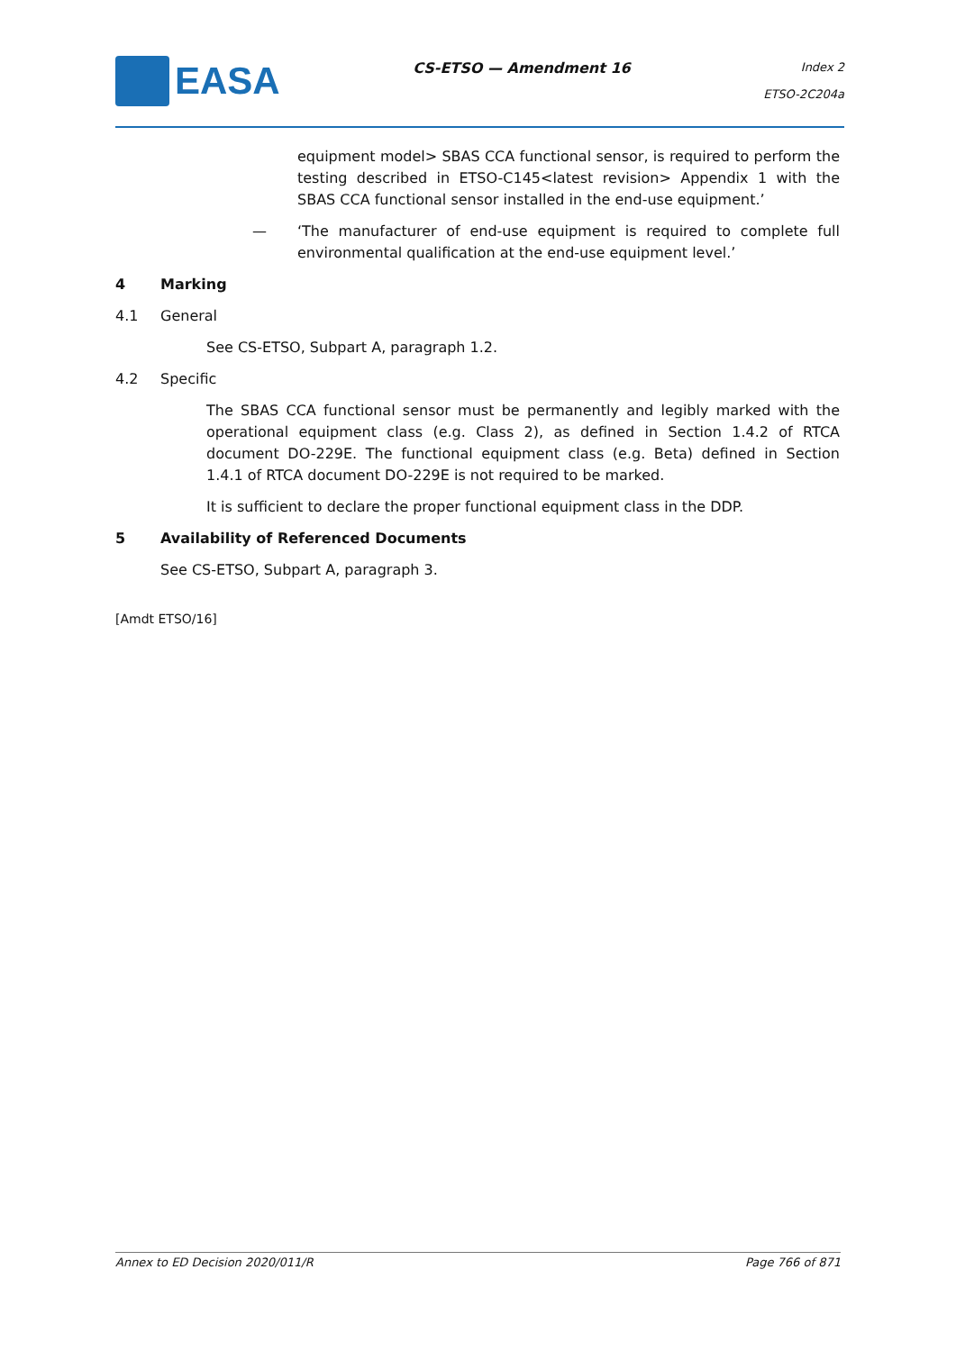EASA
CS-ETSO — Amendment 16
Index 2
ETSO-2C204a
equipment model> SBAS CCA functional sensor, is required to perform the testing described in ETSO-C145<latest revision> Appendix 1 with the SBAS CCA functional sensor installed in the end-use equipment.’
— ‘The manufacturer of end-use equipment is required to complete full environmental qualification at the end-use equipment level.’
4 Marking
4.1 General
See CS-ETSO, Subpart A, paragraph 1.2.
4.2 Specific
The SBAS CCA functional sensor must be permanently and legibly marked with the operational equipment class (e.g. Class 2), as defined in Section 1.4.2 of RTCA document DO-229E. The functional equipment class (e.g. Beta) defined in Section 1.4.1 of RTCA document DO-229E is not required to be marked.
It is sufficient to declare the proper functional equipment class in the DDP.
5 Availability of Referenced Documents
See CS-ETSO, Subpart A, paragraph 3.
[Amdt ETSO/16]
Annex to ED Decision 2020/011/R Page 766 of 871